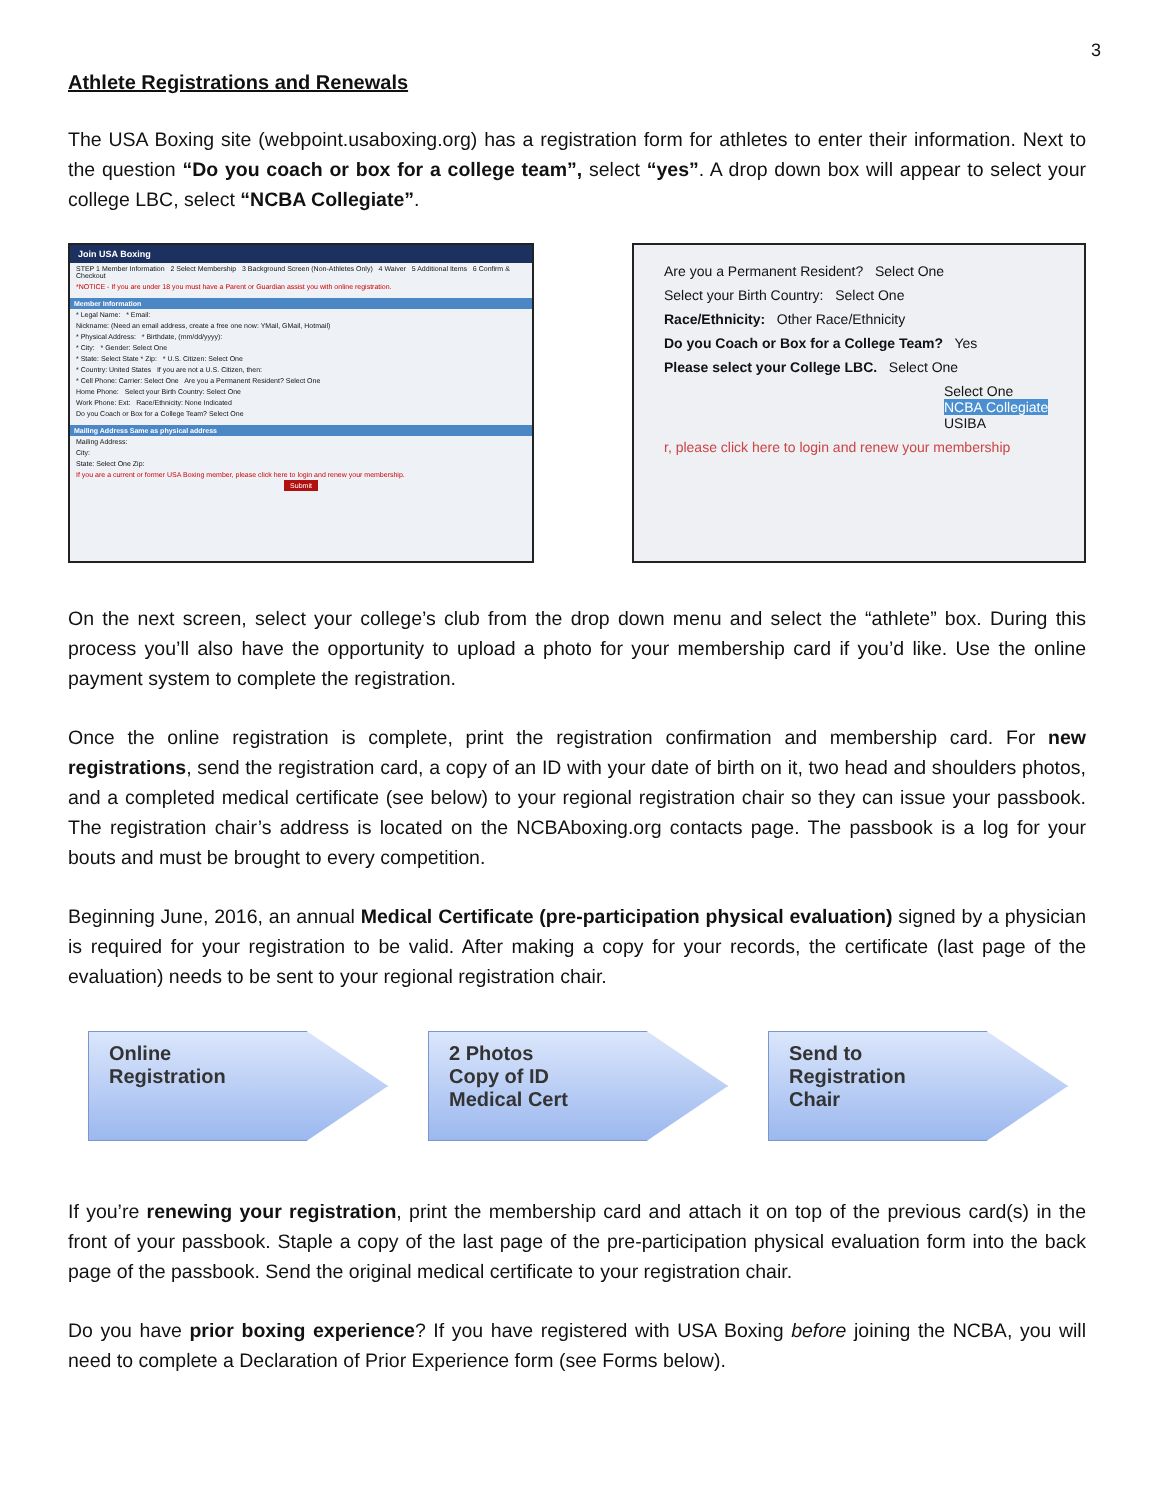3
Athlete Registrations and Renewals
The USA Boxing site (webpoint.usaboxing.org) has a registration form for athletes to enter their information. Next to the question “Do you coach or box for a college team”, select “yes”. A drop down box will appear to select your college LBC, select “NCBA Collegiate”.
Join USA Boxing
STEP 1 Member Information 2 Select Membership 3 Background Screen (Non-Athletes Only) 4 Waiver 5 Additional Items 6 Confirm & Checkout
*NOTICE - If you are under 18 you must have a Parent or Guardian assist you with online registration.
Member Information
* Legal Name: * Email:
Nickname: (Need an email address, create a free one now: YMail, GMail, Hotmail)
* Physical Address: * Birthdate, (mm/dd/yyyy):
* City: * Gender: Select One
* State: Select State * Zip: * U.S. Citizen: Select One
* Country: United States If you are not a U.S. Citizen, then:
* Cell Phone: Carrier: Select One Are you a Permanent Resident? Select One
Home Phone: Select your Birth Country: Select One
Work Phone: Ext: Race/Ethnicity: None Indicated
Do you Coach or Box for a College Team? Select One
Mailing Address Same as physical address
Mailing Address:
City:
State: Select One Zip:
If you are a current or former USA Boxing member, please click here to login and renew your membership.
Submit
Are you a Permanent Resident? Select One
Select your Birth Country: Select One
Race/Ethnicity: Other Race/Ethnicity
Do you Coach or Box for a College Team? Yes
Please select your College LBC. Select One
Select One
NCBA Collegiate
USIBA
r, please click here to login and renew your membership
On the next screen, select your college’s club from the drop down menu and select the “athlete” box. During this process you’ll also have the opportunity to upload a photo for your membership card if you’d like. Use the online payment system to complete the registration.
Once the online registration is complete, print the registration confirmation and membership card. For new registrations, send the registration card, a copy of an ID with your date of birth on it, two head and shoulders photos, and a completed medical certificate (see below) to your regional registration chair so they can issue your passbook. The registration chair’s address is located on the NCBAboxing.org contacts page. The passbook is a log for your bouts and must be brought to every competition.
Beginning June, 2016, an annual Medical Certificate (pre-participation physical evaluation) signed by a physician is required for your registration to be valid. After making a copy for your records, the certificate (last page of the evaluation) needs to be sent to your regional registration chair.
Online
Registration
2 Photos
Copy of ID
Medical Cert
Send to
Registration
Chair
If you’re renewing your registration, print the membership card and attach it on top of the previous card(s) in the front of your passbook. Staple a copy of the last page of the pre-participation physical evaluation form into the back page of the passbook. Send the original medical certificate to your registration chair.
Do you have prior boxing experience? If you have registered with USA Boxing before joining the NCBA, you will need to complete a Declaration of Prior Experience form (see Forms below).